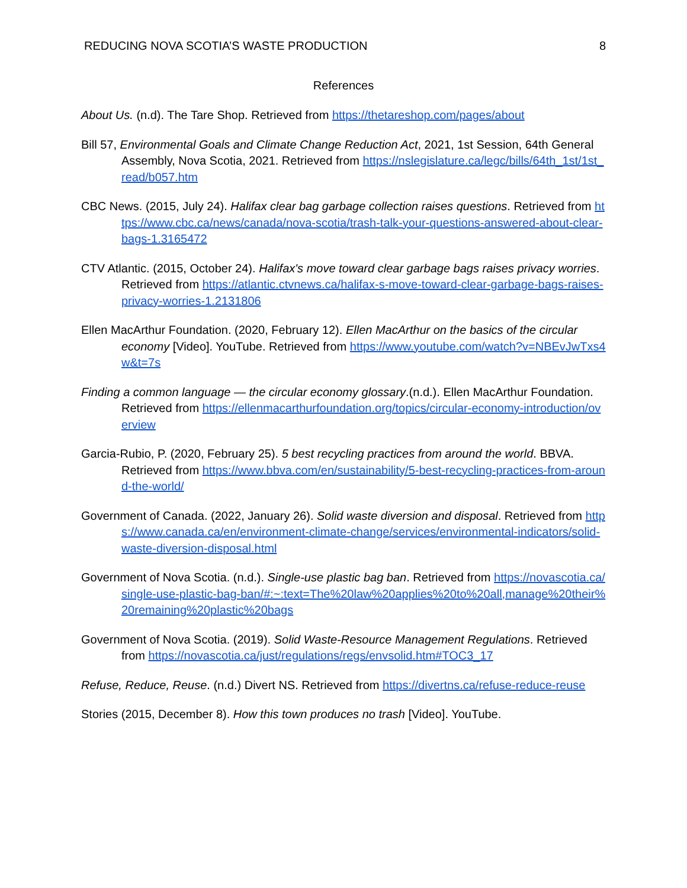REDUCING NOVA SCOTIA’S WASTE PRODUCTION 8
References
About Us. (n.d). The Tare Shop. Retrieved from https://thetareshop.com/pages/about
Bill 57, Environmental Goals and Climate Change Reduction Act, 2021, 1st Session, 64th General Assembly, Nova Scotia, 2021. Retrieved from https://nslegislature.ca/legc/bills/64th_1st/1st_read/b057.htm
CBC News. (2015, July 24). Halifax clear bag garbage collection raises questions. Retrieved from https://www.cbc.ca/news/canada/nova-scotia/trash-talk-your-questions-answered-about-clear-bags-1.3165472
CTV Atlantic. (2015, October 24). Halifax's move toward clear garbage bags raises privacy worries. Retrieved from https://atlantic.ctvnews.ca/halifax-s-move-toward-clear-garbage-bags-raises-privacy-worries-1.2131806
Ellen MacArthur Foundation. (2020, February 12). Ellen MacArthur on the basics of the circular economy [Video]. YouTube. Retrieved from https://www.youtube.com/watch?v=NBEvJwTxs4w&t=7s
Finding a common language — the circular economy glossary.(n.d.). Ellen MacArthur Foundation. Retrieved from https://ellenmacarthurfoundation.org/topics/circular-economy-introduction/overview
Garcia-Rubio, P. (2020, February 25). 5 best recycling practices from around the world. BBVA. Retrieved from https://www.bbva.com/en/sustainability/5-best-recycling-practices-from-around-the-world/
Government of Canada. (2022, January 26). Solid waste diversion and disposal. Retrieved from https://www.canada.ca/en/environment-climate-change/services/environmental-indicators/solid-waste-diversion-disposal.html
Government of Nova Scotia. (n.d.). Single-use plastic bag ban. Retrieved from https://novascotia.ca/single-use-plastic-bag-ban/#:~:text=The%20law%20applies%20to%20all,manage%20their%20remaining%20plastic%20bags
Government of Nova Scotia. (2019). Solid Waste-Resource Management Regulations. Retrieved from https://novascotia.ca/just/regulations/regs/envsolid.htm#TOC3_17
Refuse, Reduce, Reuse. (n.d.) Divert NS. Retrieved from https://divertns.ca/refuse-reduce-reuse
Stories (2015, December 8). How this town produces no trash [Video]. YouTube.